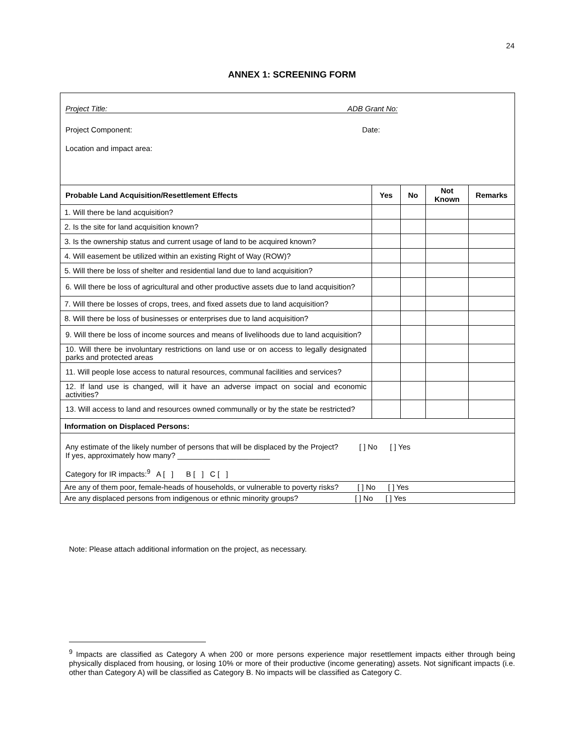24
ANNEX 1: SCREENING FORM
| Project Title: ADB Grant No: Project Component: Date: Location and impact area: | | | | |
| Probable Land Acquisition/Resettlement Effects | Yes | No | Not Known | Remarks |
| 1. Will there be land acquisition? | | | | |
| 2. Is the site for land acquisition known? | | | | |
| 3. Is the ownership status and current usage of land to be acquired known? | | | | |
| 4. Will easement be utilized within an existing Right of Way (ROW)? | | | | |
| 5. Will there be loss of shelter and residential land due to land acquisition? | | | | |
| 6. Will there be loss of agricultural and other productive assets due to land acquisition? | | | | |
| 7. Will there be losses of crops, trees, and fixed assets due to land acquisition? | | | | |
| 8. Will there be loss of businesses or enterprises due to land acquisition? | | | | |
| 9. Will there be loss of income sources and means of livelihoods due to land acquisition? | | | | |
| 10. Will there be involuntary restrictions on land use or on access to legally designated parks and protected areas | | | | |
| 11. Will people lose access to natural resources, communal facilities and services? | | | | |
| 12. If land use is changed, will it have an adverse impact on social and economic activities? | | | | |
| 13. Will access to land and resources owned communally or by the state be restricted? | | | | |
| Information on Displaced Persons: | | | | |
| Any estimate of the likely number of persons that will be displaced by the Project? [ ] No [ ] Yes If yes, approximately how many? ______________________ Category for IR impacts:<sup>9</sup> A [ ] B [ ] C [ ] | | | | |
| Are any of them poor, female-heads of households, or vulnerable to poverty risks? [ ] No [ ] Yes | | | | |
| Are any displaced persons from indigenous or ethnic minority groups? [ ] No [ ] Yes | | | | |
Note: Please attach additional information on the project, as necessary.
<sup>9</sup> Impacts are classified as Category A when 200 or more persons experience major resettlement impacts either through being physically displaced from housing, or losing 10% or more of their productive (income generating) assets. Not significant impacts (i.e. other than Category A) will be classified as Category B. No impacts will be classified as Category C.